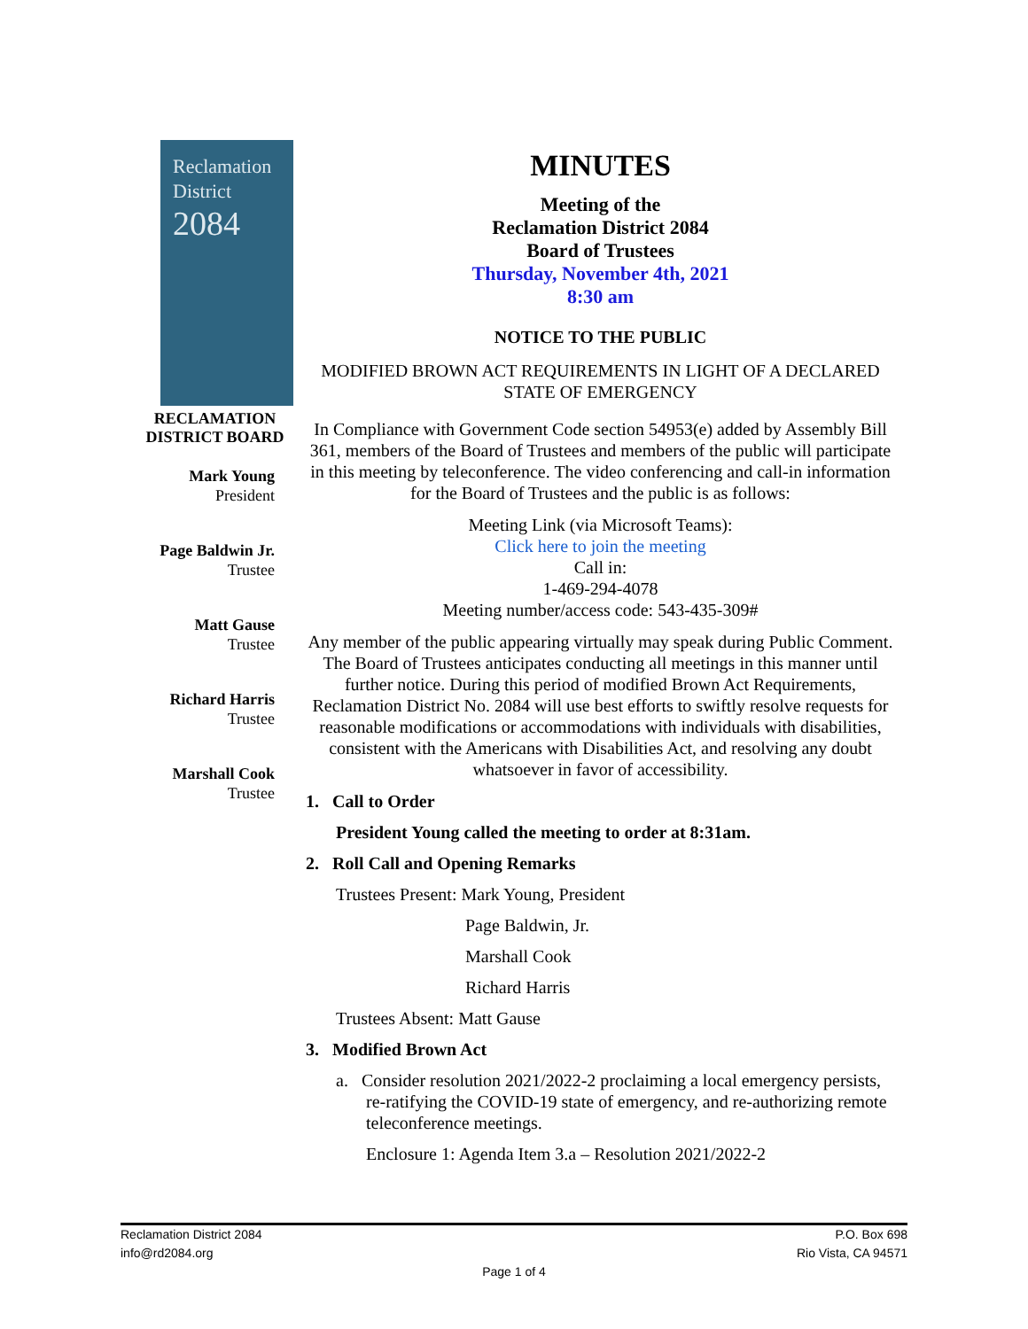Reclamation
District
2084
RECLAMATION
DISTRICT BOARD
Mark Young
President
Page Baldwin Jr.
Trustee
Matt Gause
Trustee
Richard Harris
Trustee
Marshall Cook
Trustee
MINUTES
Meeting of the
Reclamation District 2084
Board of Trustees
Thursday, November 4th, 2021
8:30 am
NOTICE TO THE PUBLIC
MODIFIED BROWN ACT REQUIREMENTS IN LIGHT OF A DECLARED STATE OF EMERGENCY
In Compliance with Government Code section 54953(e) added by Assembly Bill 361, members of the Board of Trustees and members of the public will participate in this meeting by teleconference. The video conferencing and call-in information for the Board of Trustees and the public is as follows:
Meeting Link (via Microsoft Teams):
Click here to join the meeting
Call in:
1-469-294-4078
Meeting number/access code: 543-435-309#
Any member of the public appearing virtually may speak during Public Comment. The Board of Trustees anticipates conducting all meetings in this manner until further notice. During this period of modified Brown Act Requirements, Reclamation District No. 2084 will use best efforts to swiftly resolve requests for reasonable modifications or accommodations with individuals with disabilities, consistent with the Americans with Disabilities Act, and resolving any doubt whatsoever in favor of accessibility.
1. Call to Order
President Young called the meeting to order at 8:31am.
2. Roll Call and Opening Remarks
Trustees Present: Mark Young, President
Page Baldwin, Jr.
Marshall Cook
Richard Harris
Trustees Absent: Matt Gause
3. Modified Brown Act
a. Consider resolution 2021/2022-2 proclaiming a local emergency persists, re-ratifying the COVID-19 state of emergency, and re-authorizing remote teleconference meetings.
Enclosure 1: Agenda Item 3.a – Resolution 2021/2022-2
Reclamation District 2084
info@rd2084.org
P.O. Box 698
Rio Vista, CA 94571
Page 1 of 4